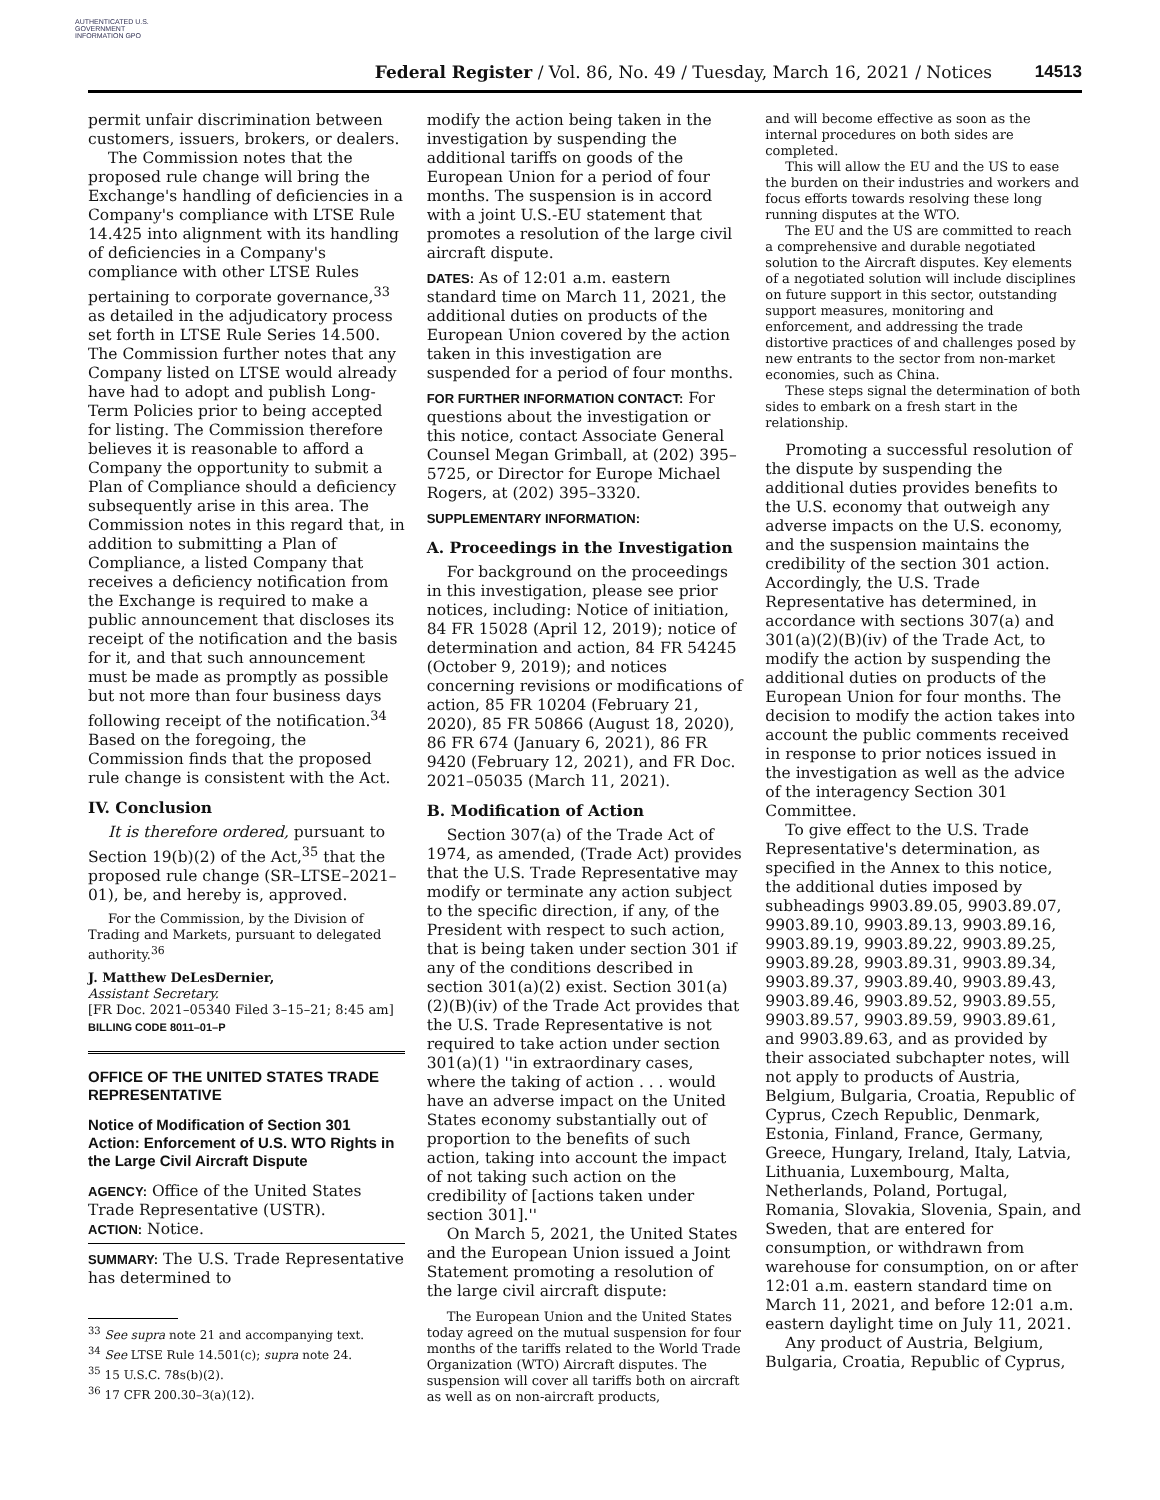AUTHENTICATED U.S. GOVERNMENT INFORMATION GPO
Federal Register / Vol. 86, No. 49 / Tuesday, March 16, 2021 / Notices
14513
permit unfair discrimination between customers, issuers, brokers, or dealers.
The Commission notes that the proposed rule change will bring the Exchange's handling of deficiencies in a Company's compliance with LTSE Rule 14.425 into alignment with its handling of deficiencies in a Company's compliance with other LTSE Rules pertaining to corporate governance,<sup>33</sup> as detailed in the adjudicatory process set forth in LTSE Rule Series 14.500. The Commission further notes that any Company listed on LTSE would already have had to adopt and publish Long-Term Policies prior to being accepted for listing. The Commission therefore believes it is reasonable to afford a Company the opportunity to submit a Plan of Compliance should a deficiency subsequently arise in this area. The Commission notes in this regard that, in addition to submitting a Plan of Compliance, a listed Company that receives a deficiency notification from the Exchange is required to make a public announcement that discloses its receipt of the notification and the basis for it, and that such announcement must be made as promptly as possible but not more than four business days following receipt of the notification.<sup>34</sup> Based on the foregoing, the Commission finds that the proposed rule change is consistent with the Act.
IV. Conclusion
It is therefore ordered, pursuant to Section 19(b)(2) of the Act,<sup>35</sup> that the proposed rule change (SR–LTSE–2021–01), be, and hereby is, approved.
For the Commission, by the Division of Trading and Markets, pursuant to delegated authority.<sup>36</sup>
J. Matthew DeLesDernier,
Assistant Secretary.
[FR Doc. 2021–05340 Filed 3–15–21; 8:45 am]
BILLING CODE 8011–01–P
OFFICE OF THE UNITED STATES TRADE REPRESENTATIVE
Notice of Modification of Section 301 Action: Enforcement of U.S. WTO Rights in the Large Civil Aircraft Dispute
AGENCY: Office of the United States Trade Representative (USTR).
ACTION: Notice.
SUMMARY: The U.S. Trade Representative has determined to
<sup>33</sup> See supra note 21 and accompanying text.
<sup>34</sup> See LTSE Rule 14.501(c); supra note 24.
<sup>35</sup> 15 U.S.C. 78s(b)(2).
<sup>36</sup> 17 CFR 200.30–3(a)(12).
modify the action being taken in the investigation by suspending the additional tariffs on goods of the European Union for a period of four months. The suspension is in accord with a joint U.S.-EU statement that promotes a resolution of the large civil aircraft dispute.
DATES: As of 12:01 a.m. eastern standard time on March 11, 2021, the additional duties on products of the European Union covered by the action taken in this investigation are suspended for a period of four months.
FOR FURTHER INFORMATION CONTACT: For questions about the investigation or this notice, contact Associate General Counsel Megan Grimball, at (202) 395–5725, or Director for Europe Michael Rogers, at (202) 395–3320.
SUPPLEMENTARY INFORMATION:
A. Proceedings in the Investigation
For background on the proceedings in this investigation, please see prior notices, including: Notice of initiation, 84 FR 15028 (April 12, 2019); notice of determination and action, 84 FR 54245 (October 9, 2019); and notices concerning revisions or modifications of action, 85 FR 10204 (February 21, 2020), 85 FR 50866 (August 18, 2020), 86 FR 674 (January 6, 2021), 86 FR 9420 (February 12, 2021), and FR Doc. 2021–05035 (March 11, 2021).
B. Modification of Action
Section 307(a) of the Trade Act of 1974, as amended, (Trade Act) provides that the U.S. Trade Representative may modify or terminate any action subject to the specific direction, if any, of the President with respect to such action, that is being taken under section 301 if any of the conditions described in section 301(a)(2) exist. Section 301(a)(2)(B)(iv) of the Trade Act provides that the U.S. Trade Representative is not required to take action under section 301(a)(1) ''in extraordinary cases, where the taking of action . . . would have an adverse impact on the United States economy substantially out of proportion to the benefits of such action, taking into account the impact of not taking such action on the credibility of [actions taken under section 301].''
On March 5, 2021, the United States and the European Union issued a Joint Statement promoting a resolution of the large civil aircraft dispute:
The European Union and the United States today agreed on the mutual suspension for four months of the tariffs related to the World Trade Organization (WTO) Aircraft disputes. The suspension will cover all tariffs both on aircraft as well as on non-aircraft products,
and will become effective as soon as the internal procedures on both sides are completed.
This will allow the EU and the US to ease the burden on their industries and workers and focus efforts towards resolving these long running disputes at the WTO.
The EU and the US are committed to reach a comprehensive and durable negotiated solution to the Aircraft disputes. Key elements of a negotiated solution will include disciplines on future support in this sector, outstanding support measures, monitoring and enforcement, and addressing the trade distortive practices of and challenges posed by new entrants to the sector from non-market economies, such as China.
These steps signal the determination of both sides to embark on a fresh start in the relationship.
Promoting a successful resolution of the dispute by suspending the additional duties provides benefits to the U.S. economy that outweigh any adverse impacts on the U.S. economy, and the suspension maintains the credibility of the section 301 action. Accordingly, the U.S. Trade Representative has determined, in accordance with sections 307(a) and 301(a)(2)(B)(iv) of the Trade Act, to modify the action by suspending the additional duties on products of the European Union for four months. The decision to modify the action takes into account the public comments received in response to prior notices issued in the investigation as well as the advice of the interagency Section 301 Committee.
To give effect to the U.S. Trade Representative's determination, as specified in the Annex to this notice, the additional duties imposed by subheadings 9903.89.05, 9903.89.07, 9903.89.10, 9903.89.13, 9903.89.16, 9903.89.19, 9903.89.22, 9903.89.25, 9903.89.28, 9903.89.31, 9903.89.34, 9903.89.37, 9903.89.40, 9903.89.43, 9903.89.46, 9903.89.52, 9903.89.55, 9903.89.57, 9903.89.59, 9903.89.61, and 9903.89.63, and as provided by their associated subchapter notes, will not apply to products of Austria, Belgium, Bulgaria, Croatia, Republic of Cyprus, Czech Republic, Denmark, Estonia, Finland, France, Germany, Greece, Hungary, Ireland, Italy, Latvia, Lithuania, Luxembourg, Malta, Netherlands, Poland, Portugal, Romania, Slovakia, Slovenia, Spain, and Sweden, that are entered for consumption, or withdrawn from warehouse for consumption, on or after 12:01 a.m. eastern standard time on March 11, 2021, and before 12:01 a.m. eastern daylight time on July 11, 2021.
Any product of Austria, Belgium, Bulgaria, Croatia, Republic of Cyprus,